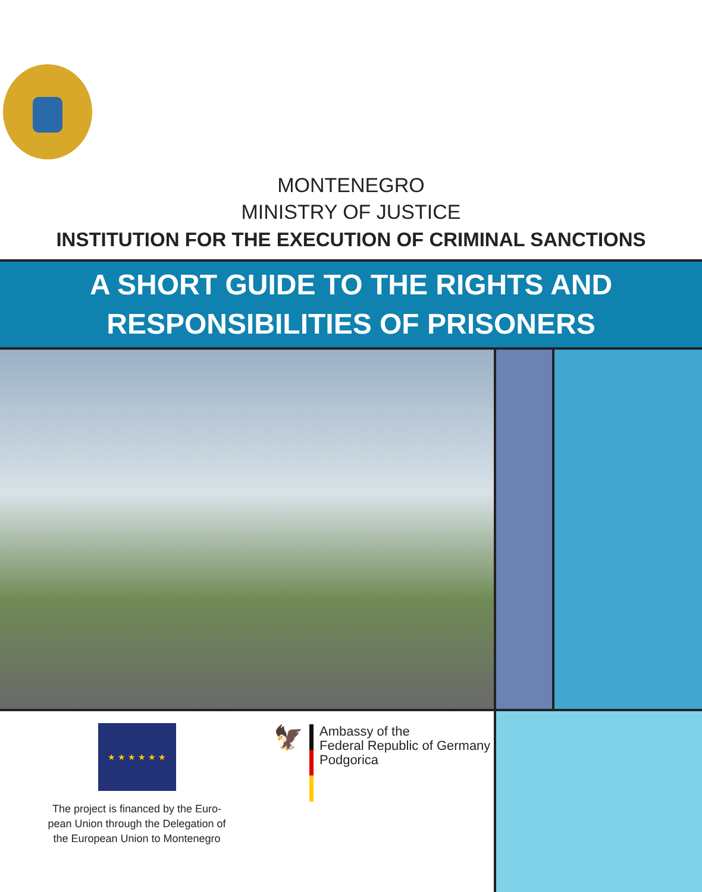MONTENEGRO
MINISTRY OF JUSTICE
INSTITUTION FOR THE EXECUTION OF CRIMINAL SANCTIONS
A SHORT GUIDE TO THE RIGHTS AND
RESPONSIBILITIES OF PRISONERS
★ ★ ★ ★ ★ ★
The project is financed by the Euro-
pean Union through the Delegation of
the European Union to Montenegro
🦅
Ambassy of the
Federal Republic of Germany
Podgorica